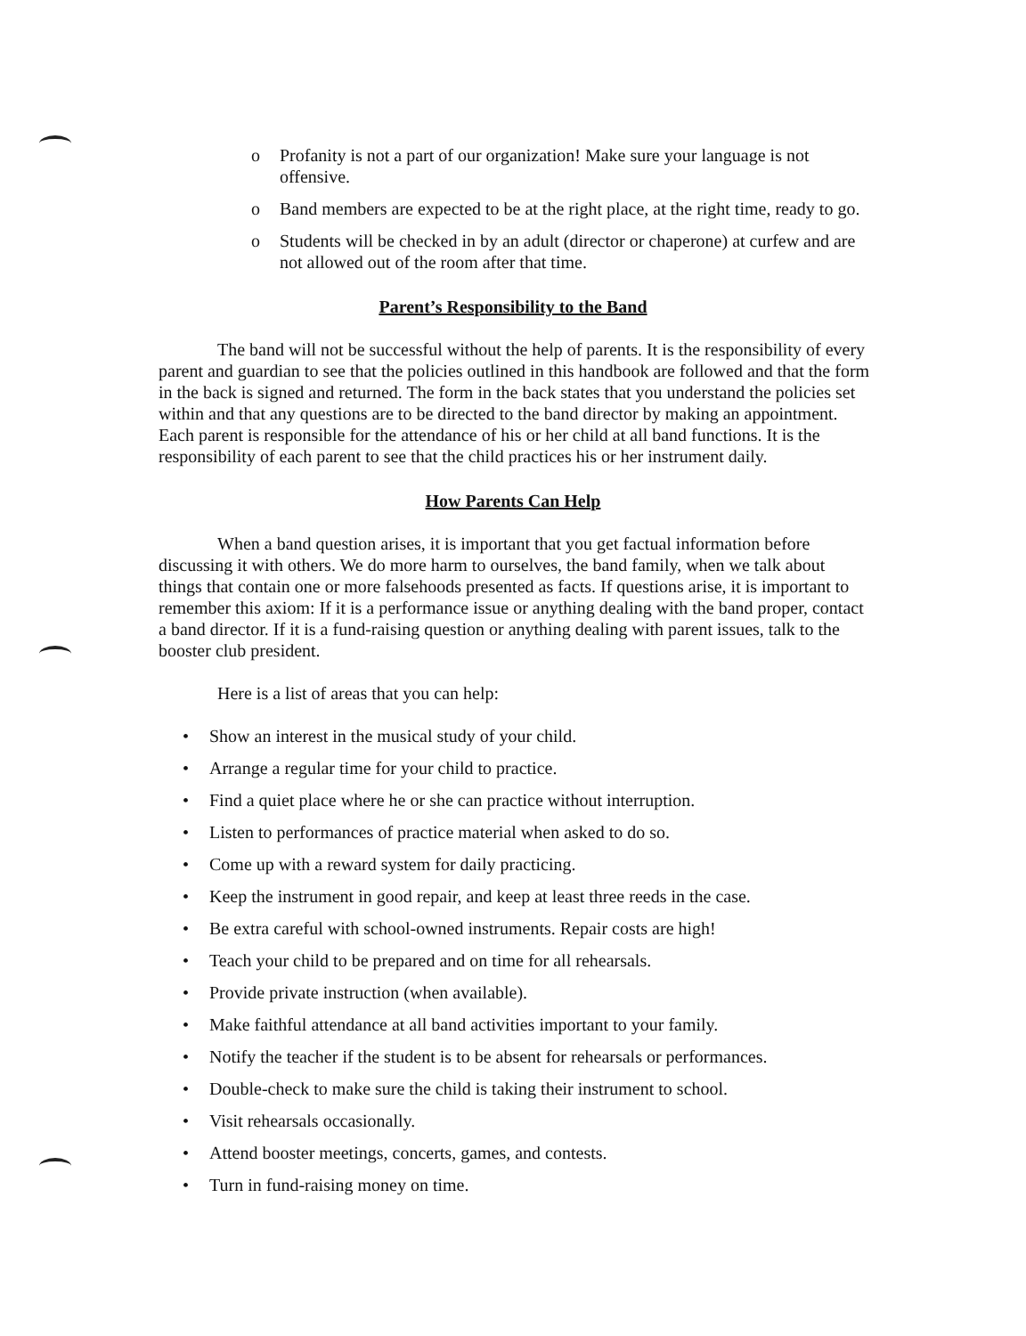o Profanity is not a part of our organization! Make sure your language is not offensive.
o Band members are expected to be at the right place, at the right time, ready to go.
o Students will be checked in by an adult (director or chaperone) at curfew and are not allowed out of the room after that time.
Parent’s Responsibility to the Band
The band will not be successful without the help of parents. It is the responsibility of every parent and guardian to see that the policies outlined in this handbook are followed and that the form in the back is signed and returned. The form in the back states that you understand the policies set within and that any questions are to be directed to the band director by making an appointment. Each parent is responsible for the attendance of his or her child at all band functions. It is the responsibility of each parent to see that the child practices his or her instrument daily.
How Parents Can Help
When a band question arises, it is important that you get factual information before discussing it with others. We do more harm to ourselves, the band family, when we talk about things that contain one or more falsehoods presented as facts. If questions arise, it is important to remember this axiom: If it is a performance issue or anything dealing with the band proper, contact a band director. If it is a fund-raising question or anything dealing with parent issues, talk to the booster club president.
Here is a list of areas that you can help:
• Show an interest in the musical study of your child.
• Arrange a regular time for your child to practice.
• Find a quiet place where he or she can practice without interruption.
• Listen to performances of practice material when asked to do so.
• Come up with a reward system for daily practicing.
• Keep the instrument in good repair, and keep at least three reeds in the case.
• Be extra careful with school-owned instruments. Repair costs are high!
• Teach your child to be prepared and on time for all rehearsals.
• Provide private instruction (when available).
• Make faithful attendance at all band activities important to your family.
• Notify the teacher if the student is to be absent for rehearsals or performances.
• Double-check to make sure the child is taking their instrument to school.
• Visit rehearsals occasionally.
• Attend booster meetings, concerts, games, and contests.
• Turn in fund-raising money on time.